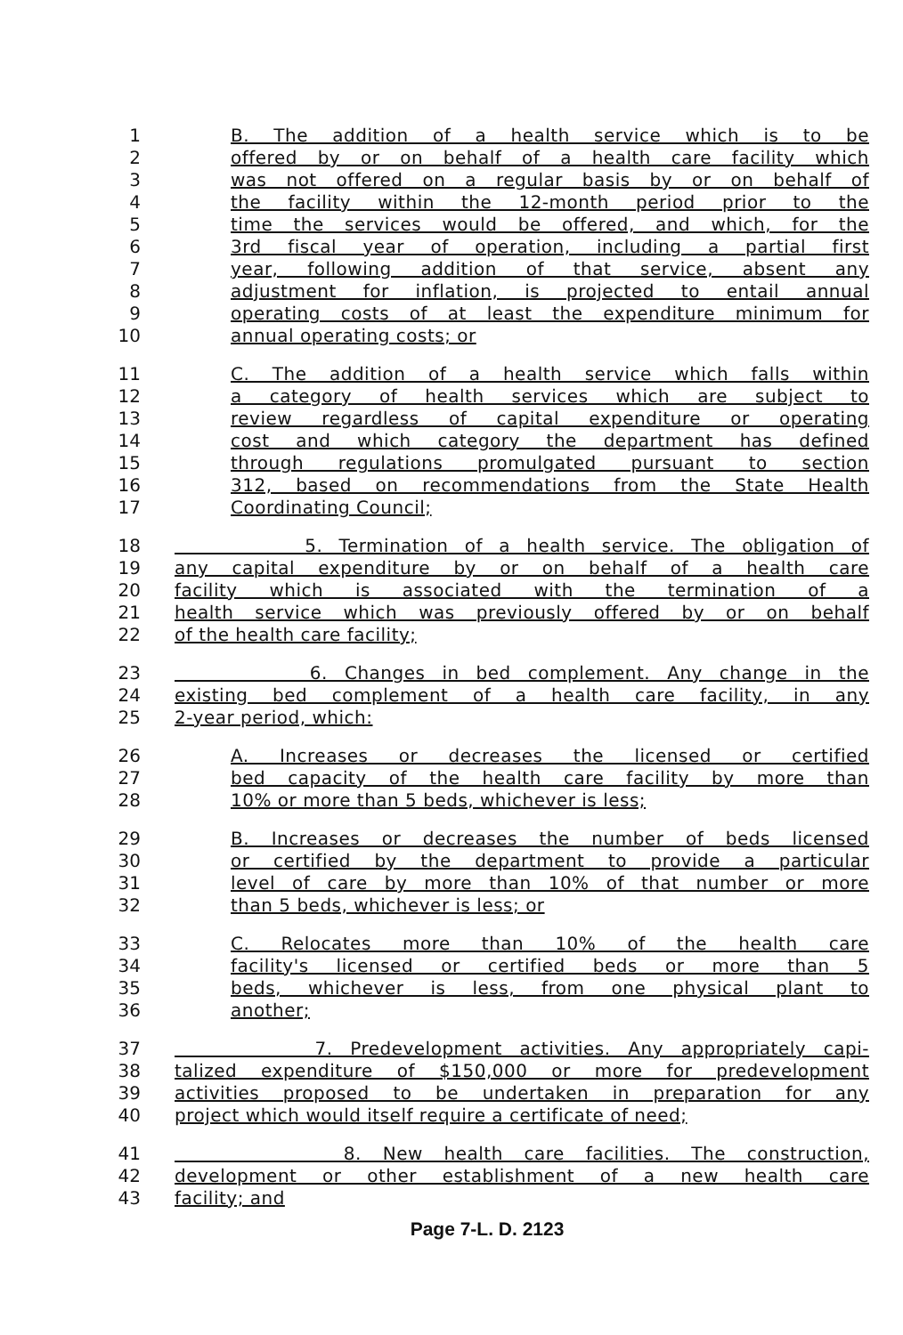1 B. The addition of a health service which is to be
2 offered by or on behalf of a health care facility which
3 was not offered on a regular basis by or on behalf of
4 the facility within the 12-month period prior to the
5 time the services would be offered, and which, for the
6 3rd fiscal year of operation, including a partial first
7 year, following addition of that service, absent any
8 adjustment for inflation, is projected to entail annual
9 operating costs of at least the expenditure minimum for
10 annual operating costs; or
11 C. The addition of a health service which falls within
12 a category of health services which are subject to
13 review regardless of capital expenditure or operating
14 cost and which category the department has defined
15 through regulations promulgated pursuant to section
16 312, based on recommendations from the State Health
17 Coordinating Council;
18 5. Termination of a health service. The obligation of
19 any capital expenditure by or on behalf of a health care
20 facility which is associated with the termination of a
21 health service which was previously offered by or on behalf
22 of the health care facility;
23 6. Changes in bed complement. Any change in the
24 existing bed complement of a health care facility, in any
25 2-year period, which:
26 A. Increases or decreases the licensed or certified
27 bed capacity of the health care facility by more than
28 10% or more than 5 beds, whichever is less;
29 B. Increases or decreases the number of beds licensed
30 or certified by the department to provide a particular
31 level of care by more than 10% of that number or more
32 than 5 beds, whichever is less; or
33 C. Relocates more than 10% of the health care
34 facility's licensed or certified beds or more than 5
35 beds, whichever is less, from one physical plant to
36 another;
37 7. Predevelopment activities. Any appropriately capi-
38 talized expenditure of $150,000 or more for predevelopment
39 activities proposed to be undertaken in preparation for any
40 project which would itself require a certificate of need;
41 8. New health care facilities. The construction,
42 development or other establishment of a new health care
43 facility; and
Page 7-L. D. 2123